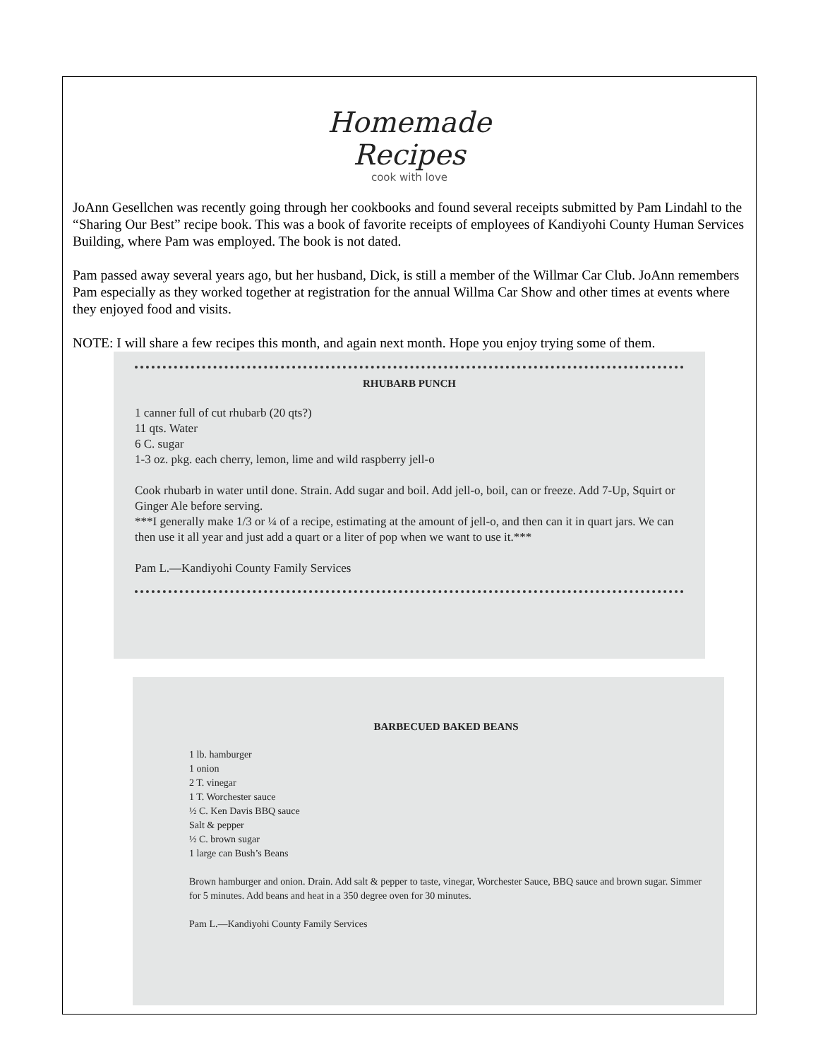Homemade Recipes
cook with love
JoAnn Gesellchen was recently going through her cookbooks and found several receipts submitted by Pam Lindahl to the “Sharing Our Best” recipe book. This was a book of favorite receipts of employees of Kandiyohi County Human Services Building, where Pam was employed. The book is not dated.
Pam passed away several years ago, but her husband, Dick, is still a member of the Willmar Car Club. JoAnn remembers Pam especially as they worked together at registration for the annual Willma Car Show and other times at events where they enjoyed food and visits.
NOTE: I will share a few recipes this month, and again next month. Hope you enjoy trying some of them.
RHUBARB PUNCH
1 canner full of cut rhubarb (20 qts?)
11 qts. Water
6 C. sugar
1-3 oz. pkg. each cherry, lemon, lime and wild raspberry jell-o
Cook rhubarb in water until done. Strain. Add sugar and boil. Add jell-o, boil, can or freeze. Add 7-Up, Squirt or Ginger Ale before serving.
***I generally make 1/3 or ¼ of a recipe, estimating at the amount of jell-o, and then can it in quart jars. We can then use it all year and just add a quart or a liter of pop when we want to use it.***
Pam L.—Kandiyohi County Family Services
BARBECUED BAKED BEANS
1 lb. hamburger
1 onion
2 T. vinegar
1 T. Worchester sauce
½ C. Ken Davis BBQ sauce
Salt & pepper
½ C. brown sugar
1 large can Bush’s Beans
Brown hamburger and onion. Drain. Add salt & pepper to taste, vinegar, Worchester Sauce, BBQ sauce and brown sugar. Simmer for 5 minutes. Add beans and heat in a 350 degree oven for 30 minutes.
Pam L.—Kandiyohi County Family Services